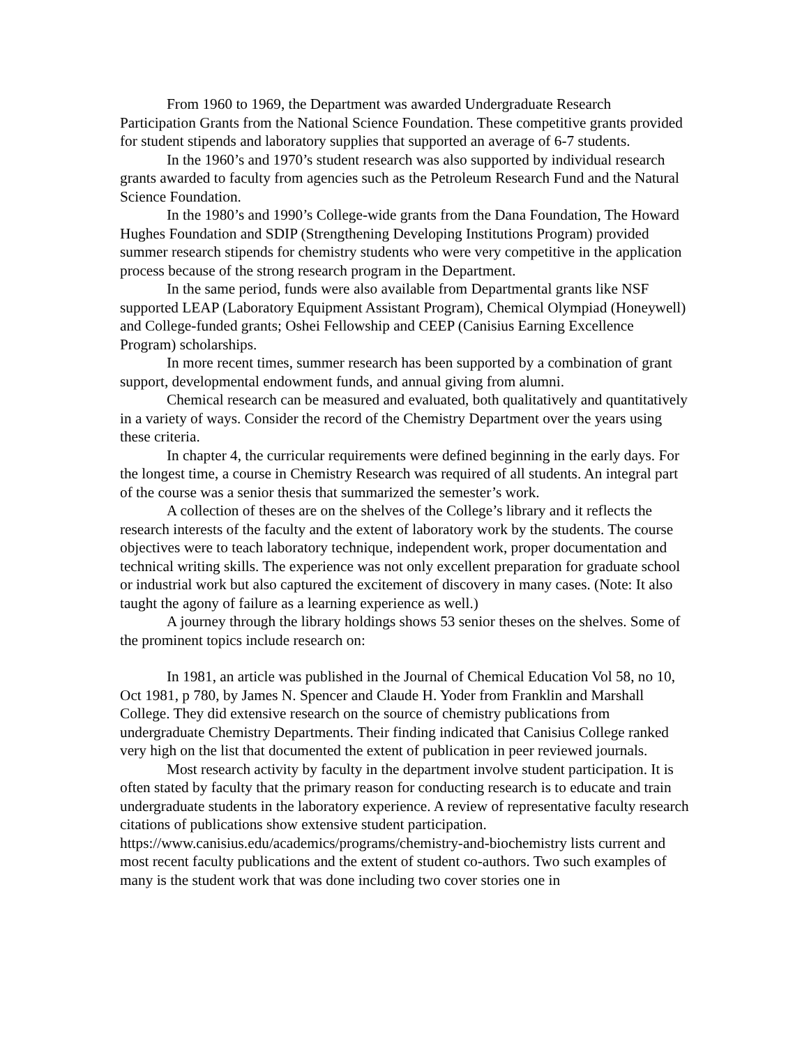From 1960 to 1969, the Department was awarded Undergraduate Research Participation Grants from the National Science Foundation. These competitive grants provided for student stipends and laboratory supplies that supported an average of 6-7 students.
In the 1960’s and 1970’s student research was also supported by individual research grants awarded to faculty from agencies such as the Petroleum Research Fund and the Natural Science Foundation.
In the 1980’s and 1990’s College-wide grants from the Dana Foundation, The Howard Hughes Foundation and SDIP (Strengthening Developing Institutions Program) provided summer research stipends for chemistry students who were very competitive in the application process because of the strong research program in the Department.
In the same period, funds were also available from Departmental grants like NSF supported LEAP (Laboratory Equipment Assistant Program), Chemical Olympiad (Honeywell) and College-funded grants; Oshei Fellowship and CEEP (Canisius Earning Excellence Program) scholarships.
In more recent times, summer research has been supported by a combination of grant support, developmental endowment funds, and annual giving from alumni.
Chemical research can be measured and evaluated, both qualitatively and quantitatively in a variety of ways. Consider the record of the Chemistry Department over the years using these criteria.
In chapter 4, the curricular requirements were defined beginning in the early days. For the longest time, a course in Chemistry Research was required of all students. An integral part of the course was a senior thesis that summarized the semester’s work.
A collection of theses are on the shelves of the College’s library and it reflects the research interests of the faculty and the extent of laboratory work by the students. The course objectives were to teach laboratory technique, independent work, proper documentation and technical writing skills. The experience was not only excellent preparation for graduate school or industrial work but also captured the excitement of discovery in many cases. (Note: It also taught the agony of failure as a learning experience as well.)
A journey through the library holdings shows 53 senior theses on the shelves. Some of the prominent topics include research on:
In 1981, an article was published in the Journal of Chemical Education Vol 58, no 10, Oct 1981, p 780, by James N. Spencer and Claude H. Yoder from Franklin and Marshall College. They did extensive research on the source of chemistry publications from undergraduate Chemistry Departments. Their finding indicated that Canisius College ranked very high on the list that documented the extent of publication in peer reviewed journals.
Most research activity by faculty in the department involve student participation. It is often stated by faculty that the primary reason for conducting research is to educate and train undergraduate students in the laboratory experience. A review of representative faculty research citations of publications show extensive student participation. https://www.canisius.edu/academics/programs/chemistry-and-biochemistry lists current and most recent faculty publications and the extent of student co-authors. Two such examples of many is the student work that was done including two cover stories one in